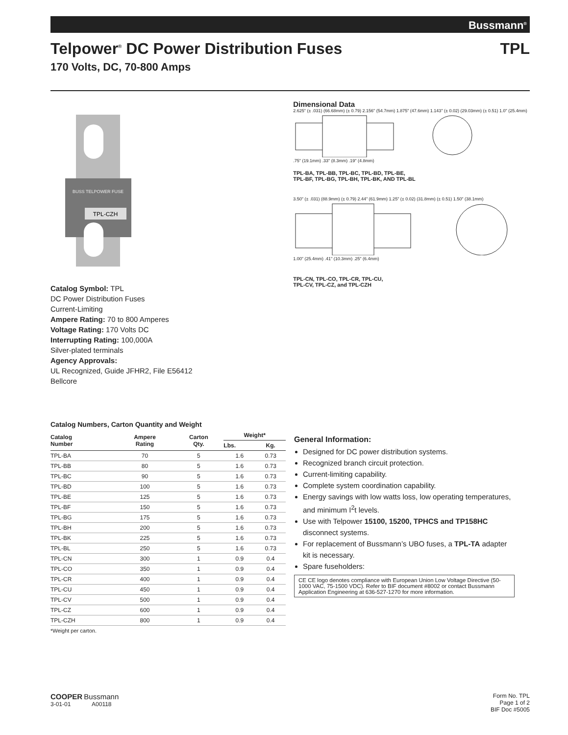Bussmann<sup>®</sup>
Telpower<sup>®</sup> DC Power Distribution Fuses TPL
170 Volts, DC, 70-800 Amps
TPL-CZH
BUSS TELPOWER FUSE
Catalog Symbol: TPL
DC Power Distribution Fuses
Current-Limiting
Ampere Rating: 70 to 800 Amperes
Voltage Rating: 170 Volts DC
Interrupting Rating: 100,000A
Silver-plated terminals
Agency Approvals:
UL Recognized, Guide JFHR2, File E56412
Bellcore
Dimensional Data
2.625" (± .031) (66.68mm) (± 0.79) 2.156" (54.7mm) 1.875" (47.6mm) 1.143" (± 0.02) (29.03mm) (± 0.51) 1.0" (25.4mm)
.75" (19.1mm) .33" (8.3mm) .19" (4.8mm)
TPL-BA, TPL-BB, TPL-BC, TPL-BD, TPL-BE,
TPL-BF, TPL-BG, TPL-BH, TPL-BK, AND TPL-BL
3.50" (± .031) (88.9mm) (± 0.79) 2.44" (61.9mm) 1.25" (± 0.02) (31.8mm) (± 0.51) 1.50" (38.1mm)
1.00" (25.4mm) .41" (10.3mm) .25" (6.4mm)
TPL-CN, TPL-CO, TPL-CR, TPL-CU,
TPL-CV, TPL-CZ, and TPL-CZH
Catalog Numbers, Carton Quantity and Weight
| Catalog Number | Ampere Rating | Carton Qty. | Weight* | |
| --- | --- | --- | --- | --- |
| | | | Lbs. | Kg. |
| TPL-BA | 70 | 5 | 1.6 | 0.73 |
| TPL-BB | 80 | 5 | 1.6 | 0.73 |
| TPL-BC | 90 | 5 | 1.6 | 0.73 |
| TPL-BD | 100 | 5 | 1.6 | 0.73 |
| TPL-BE | 125 | 5 | 1.6 | 0.73 |
| TPL-BF | 150 | 5 | 1.6 | 0.73 |
| TPL-BG | 175 | 5 | 1.6 | 0.73 |
| TPL-BH | 200 | 5 | 1.6 | 0.73 |
| TPL-BK | 225 | 5 | 1.6 | 0.73 |
| TPL-BL | 250 | 5 | 1.6 | 0.73 |
| TPL-CN | 300 | 1 | 0.9 | 0.4 |
| TPL-CO | 350 | 1 | 0.9 | 0.4 |
| TPL-CR | 400 | 1 | 0.9 | 0.4 |
| TPL-CU | 450 | 1 | 0.9 | 0.4 |
| TPL-CV | 500 | 1 | 0.9 | 0.4 |
| TPL-CZ | 600 | 1 | 0.9 | 0.4 |
| TPL-CZH | 800 | 1 | 0.9 | 0.4 |
*Weight per carton.
General Information:
Designed for DC power distribution systems.
Recognized branch circuit protection.
Current-limiting capability.
Complete system coordination capability.
Energy savings with low watts loss, low operating temperatures, and minimum I<sup>2</sup>t levels.
Use with Telpower 15100, 15200, TPHCS and TP158HC disconnect systems.
For replacement of Bussmann’s UBO fuses, a TPL-TA adapter kit is necessary.
Spare fuseholders:
CE CE logo denotes compliance with European Union Low Voltage Directive (50-1000 VAC, 75-1500 VDC). Refer to BIF document #8002 or contact Bussmann Application Engineering at 636-527-1270 for more information.
COOPER Bussmann
3-01-01 A00118
Form No. TPL
Page 1 of 2
BIF Doc #5005